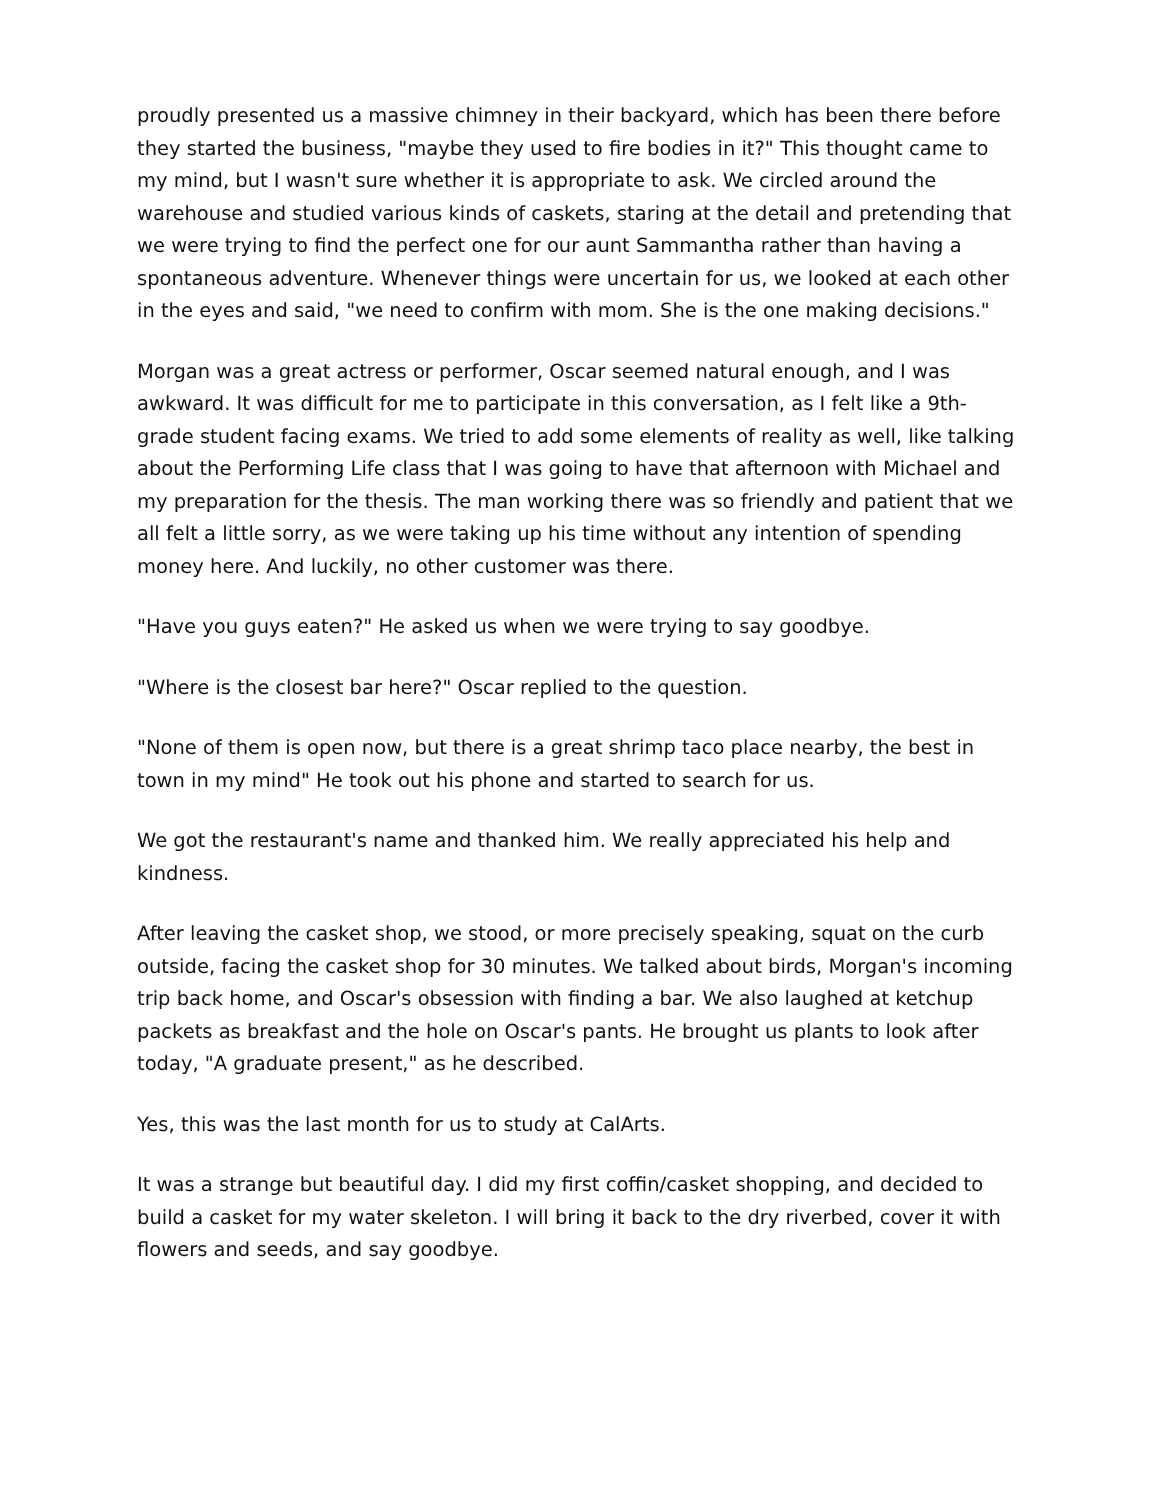proudly presented us a massive chimney in their backyard, which has been there before they started the business, "maybe they used to fire bodies in it?" This thought came to my mind, but I wasn't sure whether it is appropriate to ask. We circled around the warehouse and studied various kinds of caskets, staring at the detail and pretending that we were trying to find the perfect one for our aunt Sammantha rather than having a spontaneous adventure. Whenever things were uncertain for us, we looked at each other in the eyes and said, "we need to confirm with mom. She is the one making decisions."
Morgan was a great actress or performer, Oscar seemed natural enough, and I was awkward. It was difficult for me to participate in this conversation, as I felt like a 9th-grade student facing exams. We tried to add some elements of reality as well, like talking about the Performing Life class that I was going to have that afternoon with Michael and my preparation for the thesis. The man working there was so friendly and patient that we all felt a little sorry, as we were taking up his time without any intention of spending money here. And luckily, no other customer was there.
"Have you guys eaten?" He asked us when we were trying to say goodbye.
"Where is the closest bar here?" Oscar replied to the question.
"None of them is open now, but there is a great shrimp taco place nearby, the best in town in my mind" He took out his phone and started to search for us.
We got the restaurant's name and thanked him. We really appreciated his help and kindness.
After leaving the casket shop, we stood, or more precisely speaking, squat on the curb outside, facing the casket shop for 30 minutes. We talked about birds, Morgan's incoming trip back home, and Oscar's obsession with finding a bar. We also laughed at ketchup packets as breakfast and the hole on Oscar's pants. He brought us plants to look after today, "A graduate present," as he described.
Yes, this was the last month for us to study at CalArts.
It was a strange but beautiful day. I did my first coffin/casket shopping, and decided to build a casket for my water skeleton. I will bring it back to the dry riverbed, cover it with flowers and seeds, and say goodbye.